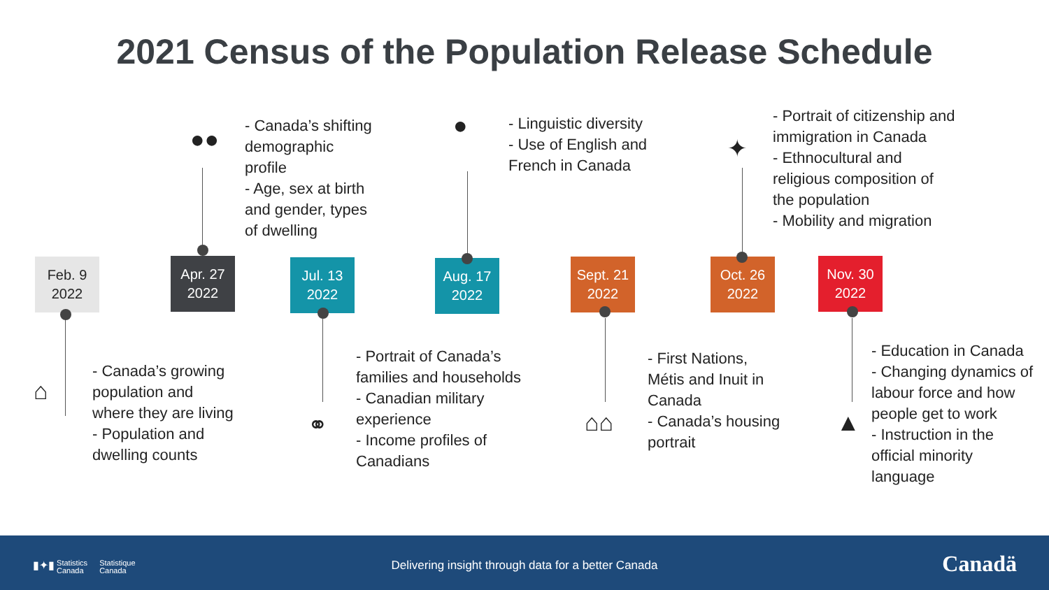2021 Census of the Population Release Schedule
- Canada’s shifting
demographic
profile
- Age, sex at birth
and gender, types
of dwelling
- Linguistic diversity
- Use of English and
French in Canada
- Portrait of citizenship and
immigration in Canada
- Ethnocultural and
religious composition of
the population
- Mobility and migration
Feb. 9
2022
Apr. 27
2022
Jul. 13
2022
Aug. 17
2022
Sept. 21
2022
Oct. 26
2022
Nov. 30
2022
●● ●
✦
⌂
⚭ ⌂⌂ ▲
- Canada’s growing
population and
where they are living
- Population and
dwelling counts
- Portrait of Canada’s
families and households
- Canadian military
experience
- Income profiles of
Canadians
- First Nations,
Métis and Inuit in
Canada
- Canada’s housing
portrait
- Education in Canada
- Changing dynamics of
labour force and how
people get to work
- Instruction in the
official minority
language
▮✦▮ Statistics
Canada Statistique
Canada
Delivering insight through data for a better Canada Canadä